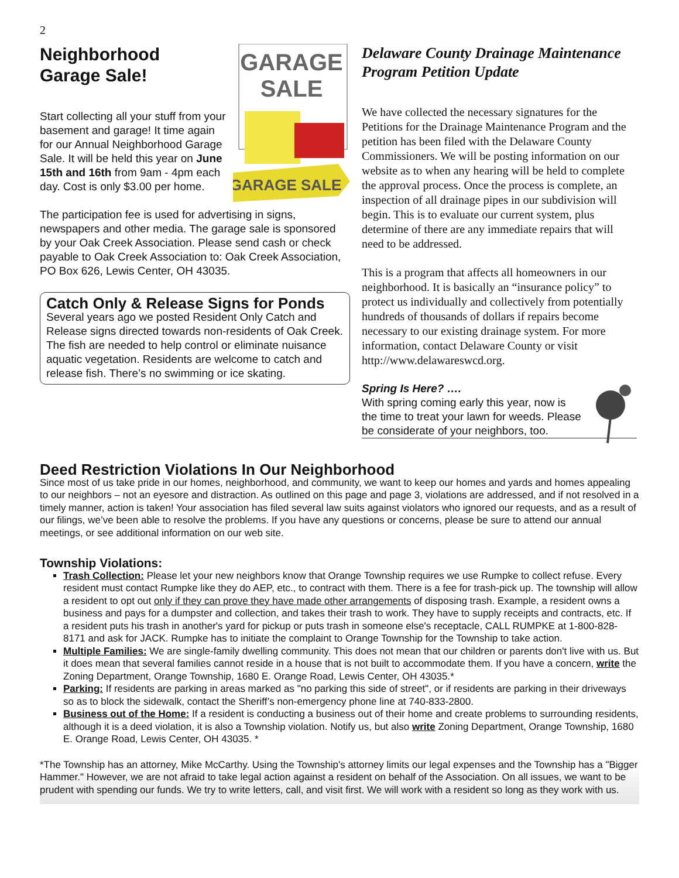2
GARAGE
SALE
GARAGE SALE
Neighborhood
Garage Sale!
Start collecting all your stuff from your basement and garage! It time again for our Annual Neighborhood Garage Sale. It will be held this year on June 15th and 16th from 9am - 4pm each day. Cost is only $3.00 per home.
The participation fee is used for advertising in signs, newspapers and other media. The garage sale is sponsored by your Oak Creek Association. Please send cash or check payable to Oak Creek Association to: Oak Creek Association, PO Box 626, Lewis Center, OH 43035.
Catch Only & Release Signs for Ponds
Several years ago we posted Resident Only Catch and Release signs directed towards non-residents of Oak Creek. The fish are needed to help control or eliminate nuisance aquatic vegetation. Residents are welcome to catch and release fish. There’s no swimming or ice skating.
Delaware County Drainage Maintenance Program Petition Update
We have collected the necessary signatures for the Petitions for the Drainage Maintenance Program and the petition has been filed with the Delaware County Commissioners. We will be posting information on our website as to when any hearing will be held to complete the approval process. Once the process is complete, an inspection of all drainage pipes in our subdivision will begin. This is to evaluate our current system, plus determine of there are any immediate repairs that will need to be addressed.
This is a program that affects all homeowners in our neighborhood. It is basically an “insurance policy” to protect us individually and collectively from potentially hundreds of thousands of dollars if repairs become necessary to our existing drainage system. For more information, contact Delaware County or visit http://www.delawareswcd.org.
Spring Is Here? ….
With spring coming early this year, now is the time to treat your lawn for weeds. Please be considerate of your neighbors, too.
Deed Restriction Violations In Our Neighborhood
Since most of us take pride in our homes, neighborhood, and community, we want to keep our homes and yards and homes appealing to our neighbors – not an eyesore and distraction. As outlined on this page and page 3, violations are addressed, and if not resolved in a timely manner, action is taken! Your association has filed several law suits against violators who ignored our requests, and as a result of our filings, we’ve been able to resolve the problems. If you have any questions or concerns, please be sure to attend our annual meetings, or see additional information on our web site.
Township Violations:
Trash Collection: Please let your new neighbors know that Orange Township requires we use Rumpke to collect refuse. Every resident must contact Rumpke like they do AEP, etc., to contract with them. There is a fee for trash-pick up. The township will allow a resident to opt out only if they can prove they have made other arrangements of disposing trash. Example, a resident owns a business and pays for a dumpster and collection, and takes their trash to work. They have to supply receipts and contracts, etc. If a resident puts his trash in another's yard for pickup or puts trash in someone else's receptacle, CALL RUMPKE at 1-800-828-8171 and ask for JACK. Rumpke has to initiate the complaint to Orange Township for the Township to take action.
Multiple Families: We are single-family dwelling community. This does not mean that our children or parents don't live with us. But it does mean that several families cannot reside in a house that is not built to accommodate them. If you have a concern, write the Zoning Department, Orange Township, 1680 E. Orange Road, Lewis Center, OH 43035.*
Parking: If residents are parking in areas marked as "no parking this side of street", or if residents are parking in their driveways so as to block the sidewalk, contact the Sheriff’s non-emergency phone line at 740-833-2800.
Business out of the Home: If a resident is conducting a business out of their home and create problems to surrounding residents, although it is a deed violation, it is also a Township violation. Notify us, but also write Zoning Department, Orange Township, 1680 E. Orange Road, Lewis Center, OH 43035. *
*The Township has an attorney, Mike McCarthy. Using the Township's attorney limits our legal expenses and the Township has a "Bigger Hammer." However, we are not afraid to take legal action against a resident on behalf of the Association. On all issues, we want to be prudent with spending our funds. We try to write letters, call, and visit first. We will work with a resident so long as they work with us.